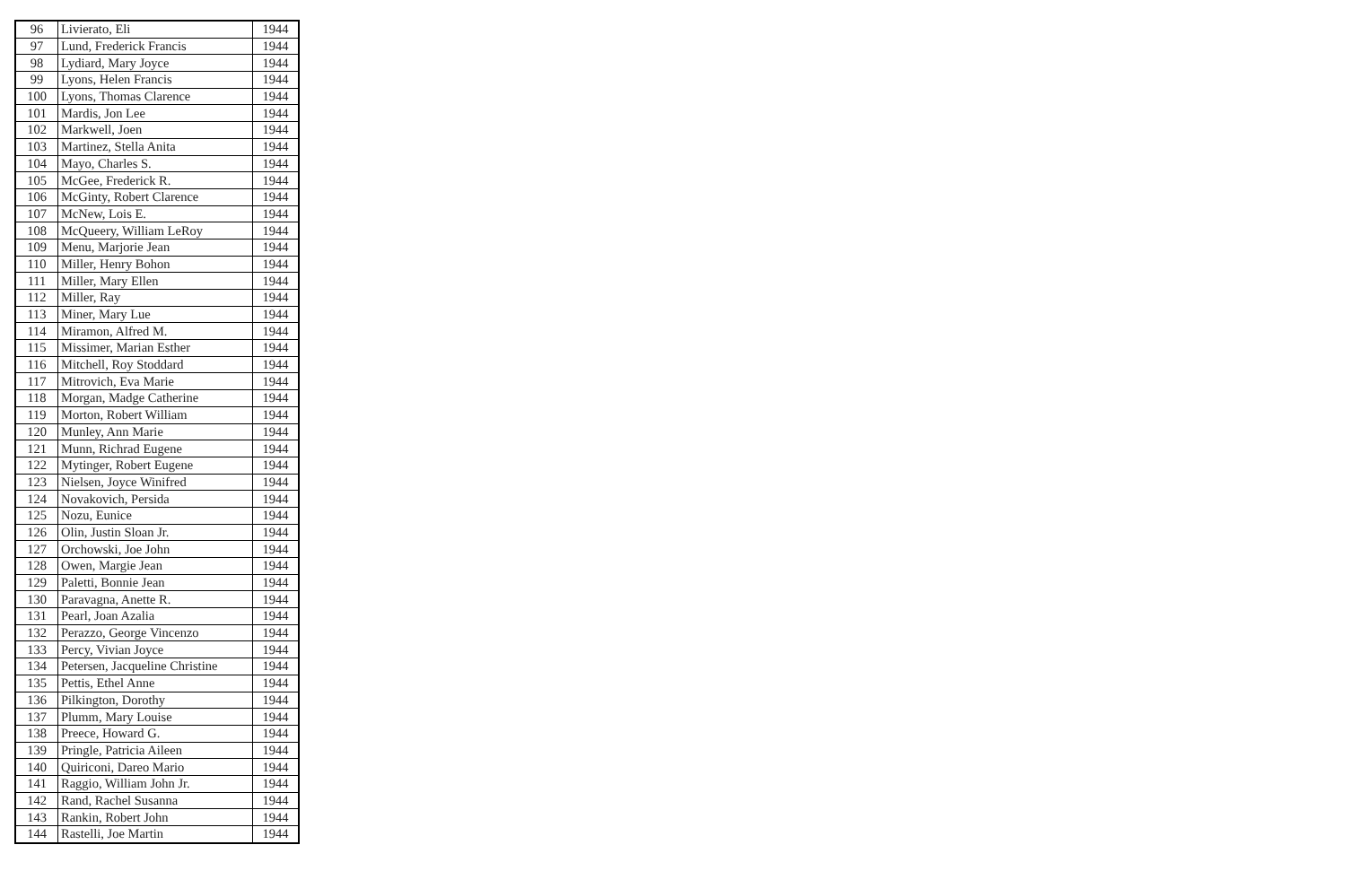| 96 | Livierato, Eli | 1944 |
| 97 | Lund, Frederick Francis | 1944 |
| 98 | Lydiard, Mary Joyce | 1944 |
| 99 | Lyons, Helen Francis | 1944 |
| 100 | Lyons, Thomas Clarence | 1944 |
| 101 | Mardis, Jon Lee | 1944 |
| 102 | Markwell, Joen | 1944 |
| 103 | Martinez, Stella Anita | 1944 |
| 104 | Mayo, Charles S. | 1944 |
| 105 | McGee, Frederick R. | 1944 |
| 106 | McGinty, Robert Clarence | 1944 |
| 107 | McNew, Lois E. | 1944 |
| 108 | McQueery, William LeRoy | 1944 |
| 109 | Menu, Marjorie Jean | 1944 |
| 110 | Miller, Henry Bohon | 1944 |
| 111 | Miller, Mary Ellen | 1944 |
| 112 | Miller, Ray | 1944 |
| 113 | Miner, Mary Lue | 1944 |
| 114 | Miramon, Alfred M. | 1944 |
| 115 | Missimer, Marian Esther | 1944 |
| 116 | Mitchell, Roy Stoddard | 1944 |
| 117 | Mitrovich, Eva Marie | 1944 |
| 118 | Morgan, Madge Catherine | 1944 |
| 119 | Morton, Robert William | 1944 |
| 120 | Munley, Ann Marie | 1944 |
| 121 | Munn, Richrad Eugene | 1944 |
| 122 | Mytinger, Robert Eugene | 1944 |
| 123 | Nielsen, Joyce Winifred | 1944 |
| 124 | Novakovich, Persida | 1944 |
| 125 | Nozu, Eunice | 1944 |
| 126 | Olin, Justin Sloan Jr. | 1944 |
| 127 | Orchowski, Joe John | 1944 |
| 128 | Owen, Margie Jean | 1944 |
| 129 | Paletti, Bonnie Jean | 1944 |
| 130 | Paravagna, Anette R. | 1944 |
| 131 | Pearl, Joan Azalia | 1944 |
| 132 | Perazzo, George Vincenzo | 1944 |
| 133 | Percy, Vivian Joyce | 1944 |
| 134 | Petersen, Jacqueline Christine | 1944 |
| 135 | Pettis, Ethel Anne | 1944 |
| 136 | Pilkington, Dorothy | 1944 |
| 137 | Plumm, Mary Louise | 1944 |
| 138 | Preece, Howard G. | 1944 |
| 139 | Pringle, Patricia Aileen | 1944 |
| 140 | Quiriconi, Dareo Mario | 1944 |
| 141 | Raggio, William John Jr. | 1944 |
| 142 | Rand, Rachel Susanna | 1944 |
| 143 | Rankin, Robert John | 1944 |
| 144 | Rastelli, Joe Martin | 1944 |